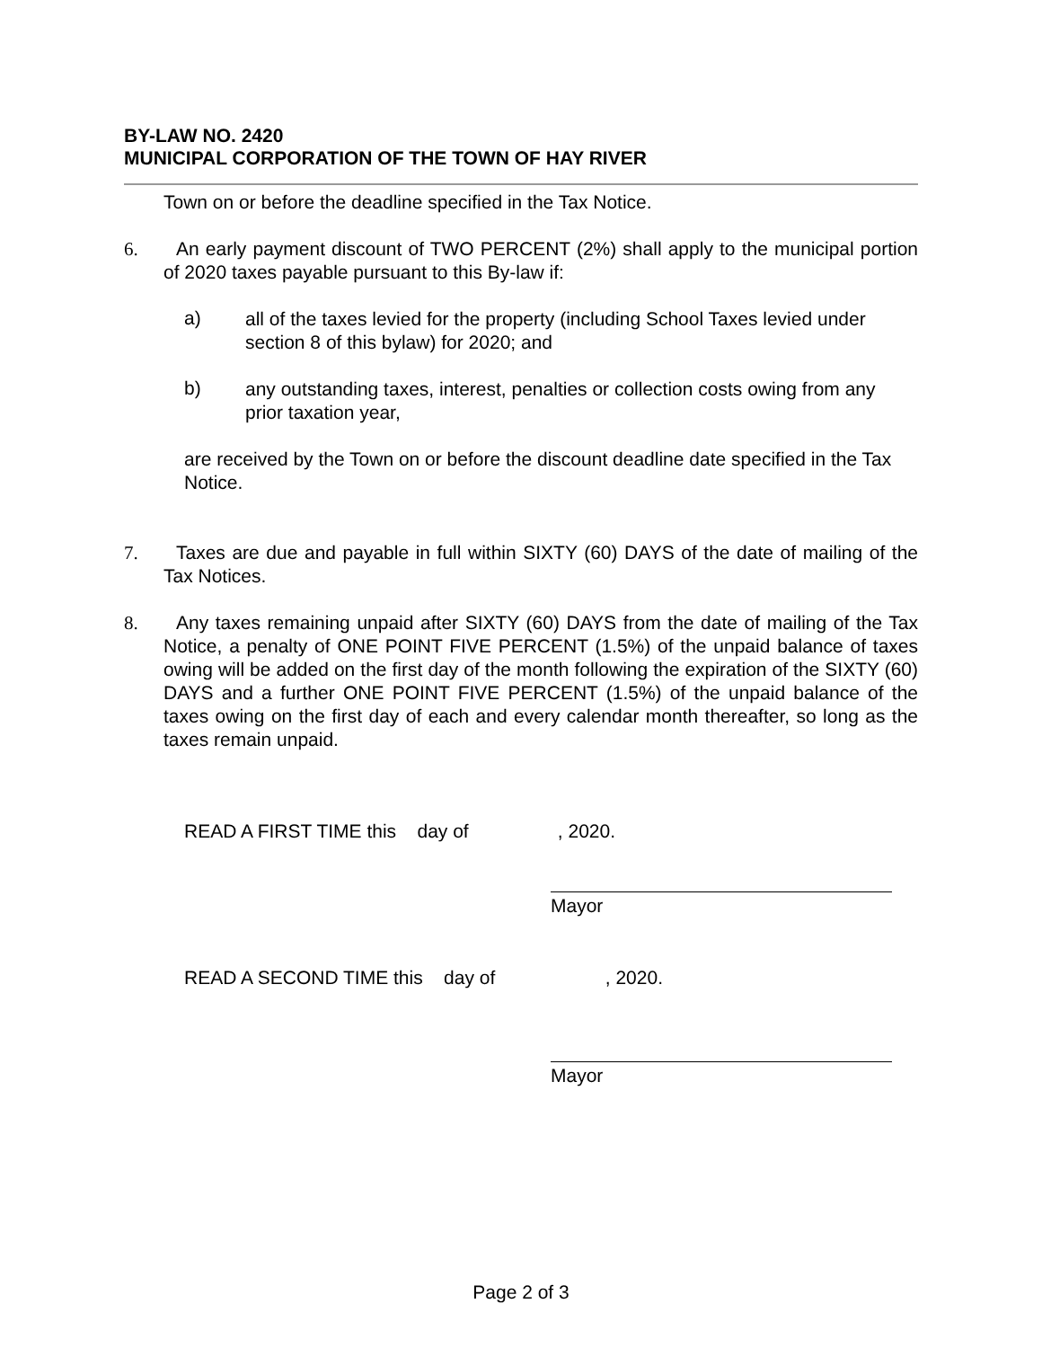BY-LAW NO. 2420
MUNICIPAL CORPORATION OF THE TOWN OF HAY RIVER
Town on or before the deadline specified in the Tax Notice.
6. An early payment discount of TWO PERCENT (2%) shall apply to the municipal portion of 2020 taxes payable pursuant to this By-law if:
a)
all of the taxes levied for the property (including School Taxes levied under section 8 of this bylaw) for 2020; and
b)
any outstanding taxes, interest, penalties or collection costs owing from any prior taxation year,
are received by the Town on or before the discount deadline date specified in the Tax Notice.
7. Taxes are due and payable in full within SIXTY (60) DAYS of the date of mailing of the Tax Notices.
8. Any taxes remaining unpaid after SIXTY (60) DAYS from the date of mailing of the Tax Notice, a penalty of ONE POINT FIVE PERCENT (1.5%) of the unpaid balance of taxes owing will be added on the first day of the month following the expiration of the SIXTY (60) DAYS and a further ONE POINT FIVE PERCENT (1.5%) of the unpaid balance of the taxes owing on the first day of each and every calendar month thereafter, so long as the taxes remain unpaid.
READ A FIRST TIME this day of , 2020.
Mayor
READ A SECOND TIME this day of , 2020.
Mayor
Page 2 of 3